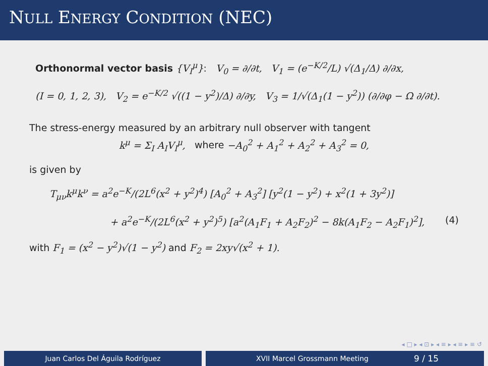NULL ENERGY CONDITION (NEC)
Orthonormal vector basis {V<sub>I</sub><sup>μ</sup>}: V<sub>0</sub> = ∂/∂t, V<sub>1</sub> = (e<sup>−K/2</sup>/L) √(Δ<sub>1</sub>/Δ) ∂/∂x,
(I = 0, 1, 2, 3), V<sub>2</sub> = e<sup>−K/2</sup> √((1 − y<sup>2</sup>)/Δ) ∂/∂y, V<sub>3</sub> = 1/√(Δ<sub>1</sub>(1 − y<sup>2</sup>)) (∂/∂φ − Ω ∂/∂t).
The stress-energy measured by an arbitrary null observer with tangent
k<sup>μ</sup> = Σ<sub>I</sub> A<sub>I</sub>V<sub>I</sub><sup>μ</sup>, where −A<sub>0</sub><sup>2</sup> + A<sub>1</sub><sup>2</sup> + A<sub>2</sub><sup>2</sup> + A<sub>3</sub><sup>2</sup> = 0,
is given by
T<sub>μν</sub>k<sup>μ</sup>k<sup>ν</sup> = a<sup>2</sup>e<sup>−K</sup>/(2L<sup>6</sup>(x<sup>2</sup> + y<sup>2</sup>)<sup>4</sup>) [A<sub>0</sub><sup>2</sup> + A<sub>3</sub><sup>2</sup>] [y<sup>2</sup>(1 − y<sup>2</sup>) + x<sup>2</sup>(1 + 3y<sup>2</sup>)]
+ a<sup>2</sup>e<sup>−K</sup>/(2L<sup>6</sup>(x<sup>2</sup> + y<sup>2</sup>)<sup>5</sup>) [a<sup>2</sup>(A<sub>1</sub>F<sub>1</sub> + A<sub>2</sub>F<sub>2</sub>)<sup>2</sup> − 8k(A<sub>1</sub>F<sub>2</sub> − A<sub>2</sub>F<sub>1</sub>)<sup>2</sup>], (4)
with F<sub>1</sub> = (x<sup>2</sup> − y<sup>2</sup>)√(1 − y<sup>2</sup>) and F<sub>2</sub> = 2xy√(x<sup>2</sup> + 1).
◂ □ ▸ ◂ ⊡ ▸ ◂ ≡ ▸ ◂ ≡ ▸ ≡ ↺
Juan Carlos Del Águila Rodríguez XVII Marcel Grossmann Meeting 9 / 15